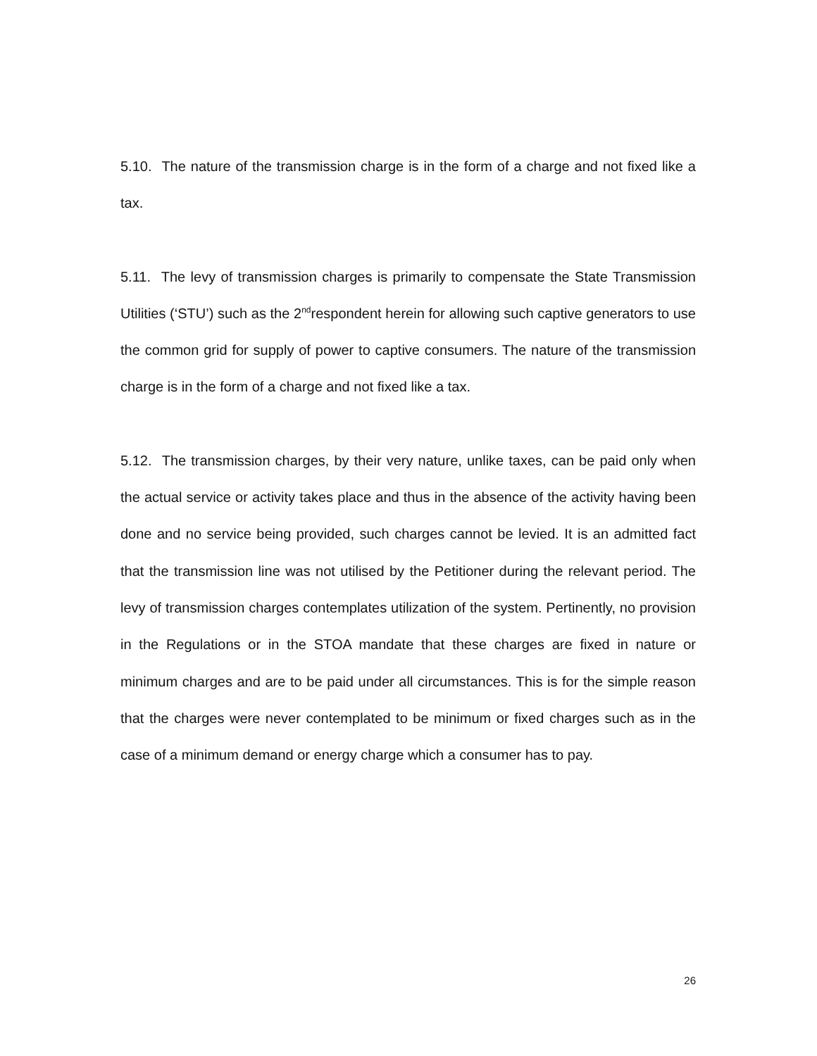5.10. The nature of the transmission charge is in the form of a charge and not fixed like a tax.
5.11. The levy of transmission charges is primarily to compensate the State Transmission Utilities (‘STU’) such as the 2<sup>nd</sup>respondent herein for allowing such captive generators to use the common grid for supply of power to captive consumers. The nature of the transmission charge is in the form of a charge and not fixed like a tax.
5.12. The transmission charges, by their very nature, unlike taxes, can be paid only when the actual service or activity takes place and thus in the absence of the activity having been done and no service being provided, such charges cannot be levied. It is an admitted fact that the transmission line was not utilised by the Petitioner during the relevant period. The levy of transmission charges contemplates utilization of the system. Pertinently, no provision in the Regulations or in the STOA mandate that these charges are fixed in nature or minimum charges and are to be paid under all circumstances. This is for the simple reason that the charges were never contemplated to be minimum or fixed charges such as in the case of a minimum demand or energy charge which a consumer has to pay.
26